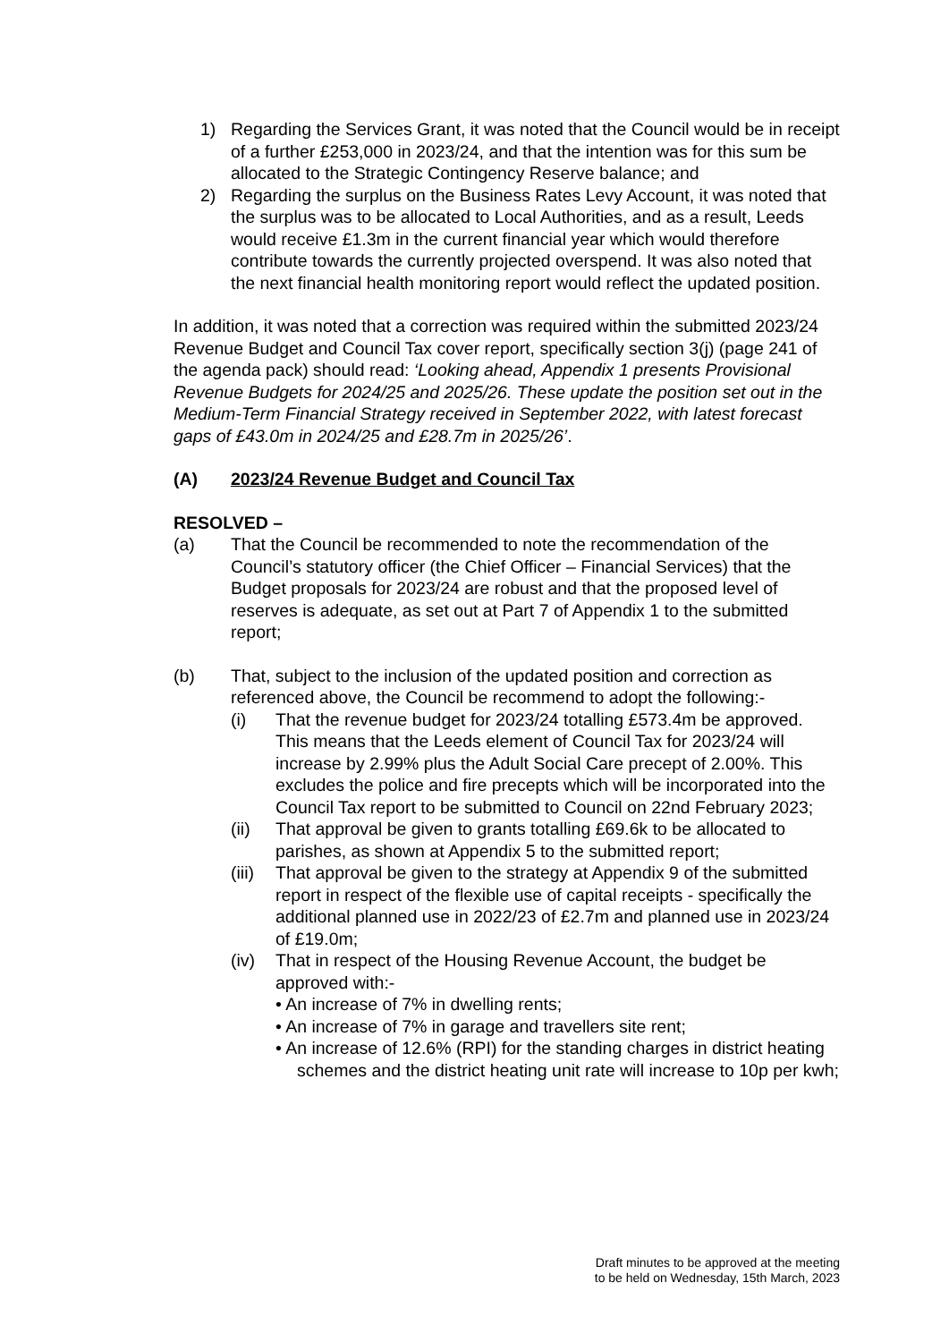1) Regarding the Services Grant, it was noted that the Council would be in receipt of a further £253,000 in 2023/24, and that the intention was for this sum be allocated to the Strategic Contingency Reserve balance; and
2) Regarding the surplus on the Business Rates Levy Account, it was noted that the surplus was to be allocated to Local Authorities, and as a result, Leeds would receive £1.3m in the current financial year which would therefore contribute towards the currently projected overspend. It was also noted that the next financial health monitoring report would reflect the updated position.
In addition, it was noted that a correction was required within the submitted 2023/24 Revenue Budget and Council Tax cover report, specifically section 3(j) (page 241 of the agenda pack) should read: ‘Looking ahead, Appendix 1 presents Provisional Revenue Budgets for 2024/25 and 2025/26. These update the position set out in the Medium-Term Financial Strategy received in September 2022, with latest forecast gaps of £43.0m in 2024/25 and £28.7m in 2025/26’.
(A) 2023/24 Revenue Budget and Council Tax
RESOLVED –
(a) That the Council be recommended to note the recommendation of the Council’s statutory officer (the Chief Officer – Financial Services) that the Budget proposals for 2023/24 are robust and that the proposed level of reserves is adequate, as set out at Part 7 of Appendix 1 to the submitted report;
(b) That, subject to the inclusion of the updated position and correction as referenced above, the Council be recommend to adopt the following:-
(i) That the revenue budget for 2023/24 totalling £573.4m be approved. This means that the Leeds element of Council Tax for 2023/24 will increase by 2.99% plus the Adult Social Care precept of 2.00%. This excludes the police and fire precepts which will be incorporated into the Council Tax report to be submitted to Council on 22nd February 2023;
(ii) That approval be given to grants totalling £69.6k to be allocated to parishes, as shown at Appendix 5 to the submitted report;
(iii) That approval be given to the strategy at Appendix 9 of the submitted report in respect of the flexible use of capital receipts - specifically the additional planned use in 2022/23 of £2.7m and planned use in 2023/24 of £19.0m;
(iv) That in respect of the Housing Revenue Account, the budget be approved with:-
• An increase of 7% in dwelling rents;
• An increase of 7% in garage and travellers site rent;
• An increase of 12.6% (RPI) for the standing charges in district heating schemes and the district heating unit rate will increase to 10p per kwh;
Draft minutes to be approved at the meeting
to be held on Wednesday, 15th March, 2023